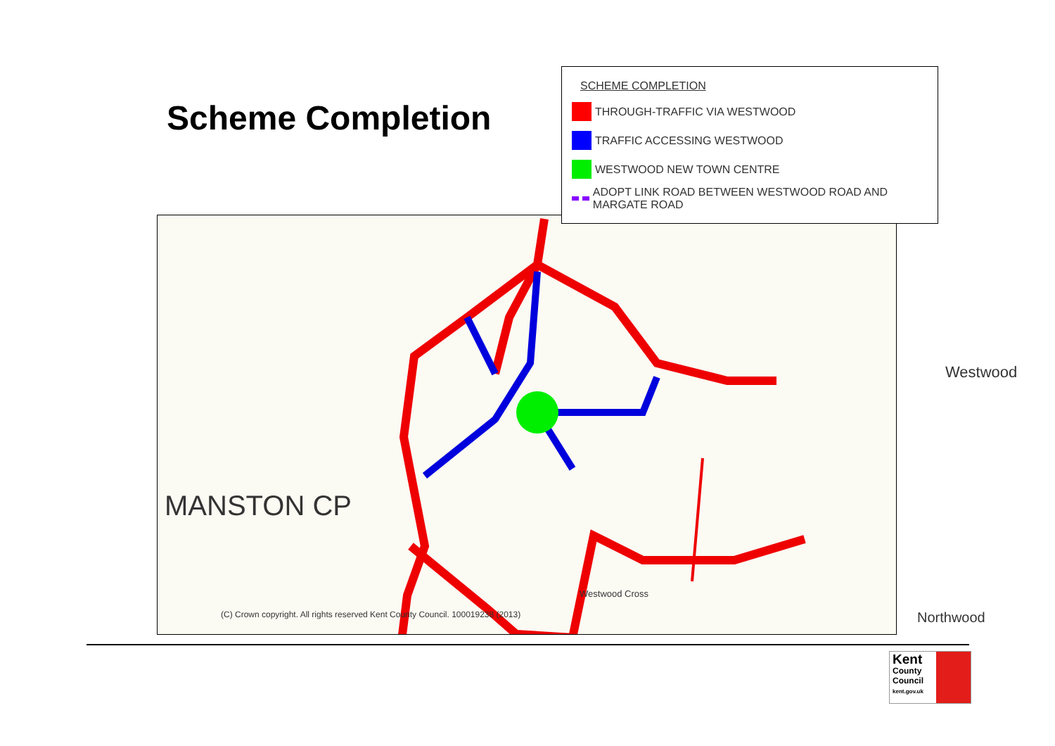Scheme Completion
MANSTON CP
Westwood
Westwood Cross
Northwood
(C) Crown copyright. All rights reserved Kent County Council. 100019238 (2013)
SCHEME COMPLETION
THROUGH-TRAFFIC VIA WESTWOOD
TRAFFIC ACCESSING WESTWOOD
WESTWOOD NEW TOWN CENTRE
ADOPT LINK ROAD BETWEEN WESTWOOD ROAD AND MARGATE ROAD
Kent
County
Council
kent.gov.uk